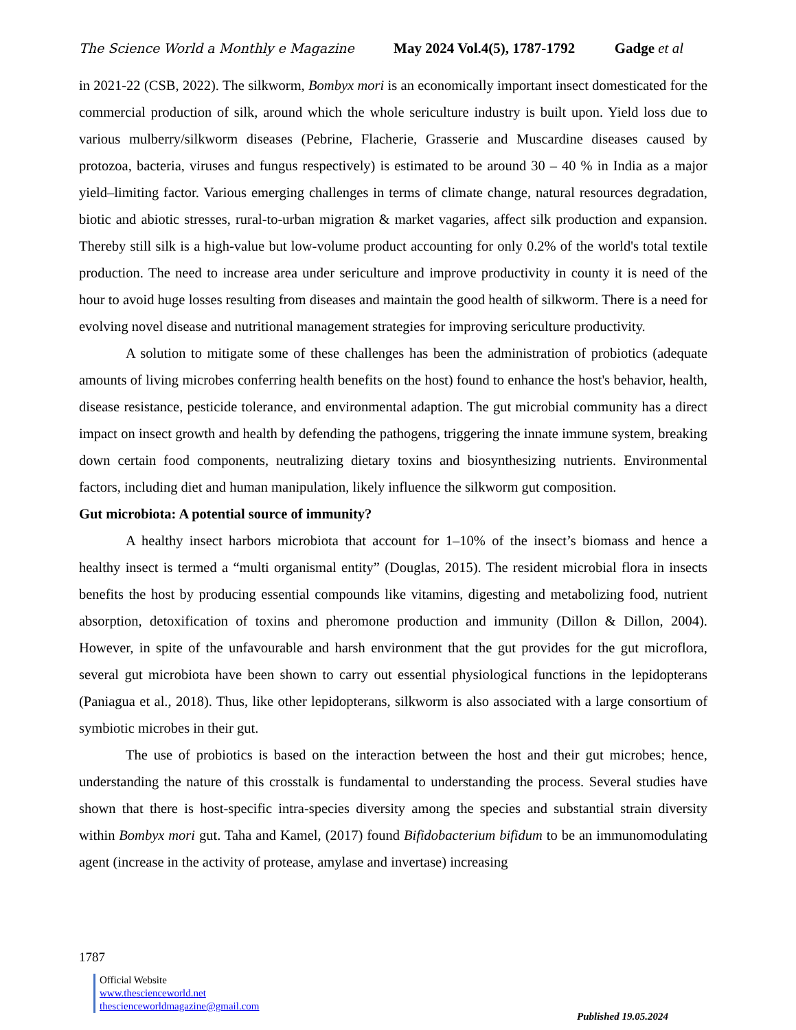The Science World a Monthly e Magazine May 2024 Vol.4(5), 1787-1792 Gadge et al
in 2021-22 (CSB, 2022). The silkworm, Bombyx mori is an economically important insect domesticated for the commercial production of silk, around which the whole sericulture industry is built upon. Yield loss due to various mulberry/silkworm diseases (Pebrine, Flacherie, Grasserie and Muscardine diseases caused by protozoa, bacteria, viruses and fungus respectively) is estimated to be around 30 – 40 % in India as a major yield–limiting factor. Various emerging challenges in terms of climate change, natural resources degradation, biotic and abiotic stresses, rural-to-urban migration & market vagaries, affect silk production and expansion. Thereby still silk is a high-value but low-volume product accounting for only 0.2% of the world's total textile production. The need to increase area under sericulture and improve productivity in county it is need of the hour to avoid huge losses resulting from diseases and maintain the good health of silkworm. There is a need for evolving novel disease and nutritional management strategies for improving sericulture productivity.
A solution to mitigate some of these challenges has been the administration of probiotics (adequate amounts of living microbes conferring health benefits on the host) found to enhance the host's behavior, health, disease resistance, pesticide tolerance, and environmental adaption. The gut microbial community has a direct impact on insect growth and health by defending the pathogens, triggering the innate immune system, breaking down certain food components, neutralizing dietary toxins and biosynthesizing nutrients. Environmental factors, including diet and human manipulation, likely influence the silkworm gut composition.
Gut microbiota: A potential source of immunity?
A healthy insect harbors microbiota that account for 1–10% of the insect’s biomass and hence a healthy insect is termed a “multi organismal entity” (Douglas, 2015). The resident microbial flora in insects benefits the host by producing essential compounds like vitamins, digesting and metabolizing food, nutrient absorption, detoxification of toxins and pheromone production and immunity (Dillon & Dillon, 2004). However, in spite of the unfavourable and harsh environment that the gut provides for the gut microflora, several gut microbiota have been shown to carry out essential physiological functions in the lepidopterans (Paniagua et al., 2018). Thus, like other lepidopterans, silkworm is also associated with a large consortium of symbiotic microbes in their gut.
The use of probiotics is based on the interaction between the host and their gut microbes; hence, understanding the nature of this crosstalk is fundamental to understanding the process. Several studies have shown that there is host-specific intra-species diversity among the species and substantial strain diversity within Bombyx mori gut. Taha and Kamel, (2017) found Bifidobacterium bifidum to be an immunomodulating agent (increase in the activity of protease, amylase and invertase) increasing
1787
Official Website
www.thescienceworld.net
thescienceworldmagazine@gmail.com
Published 19.05.2024